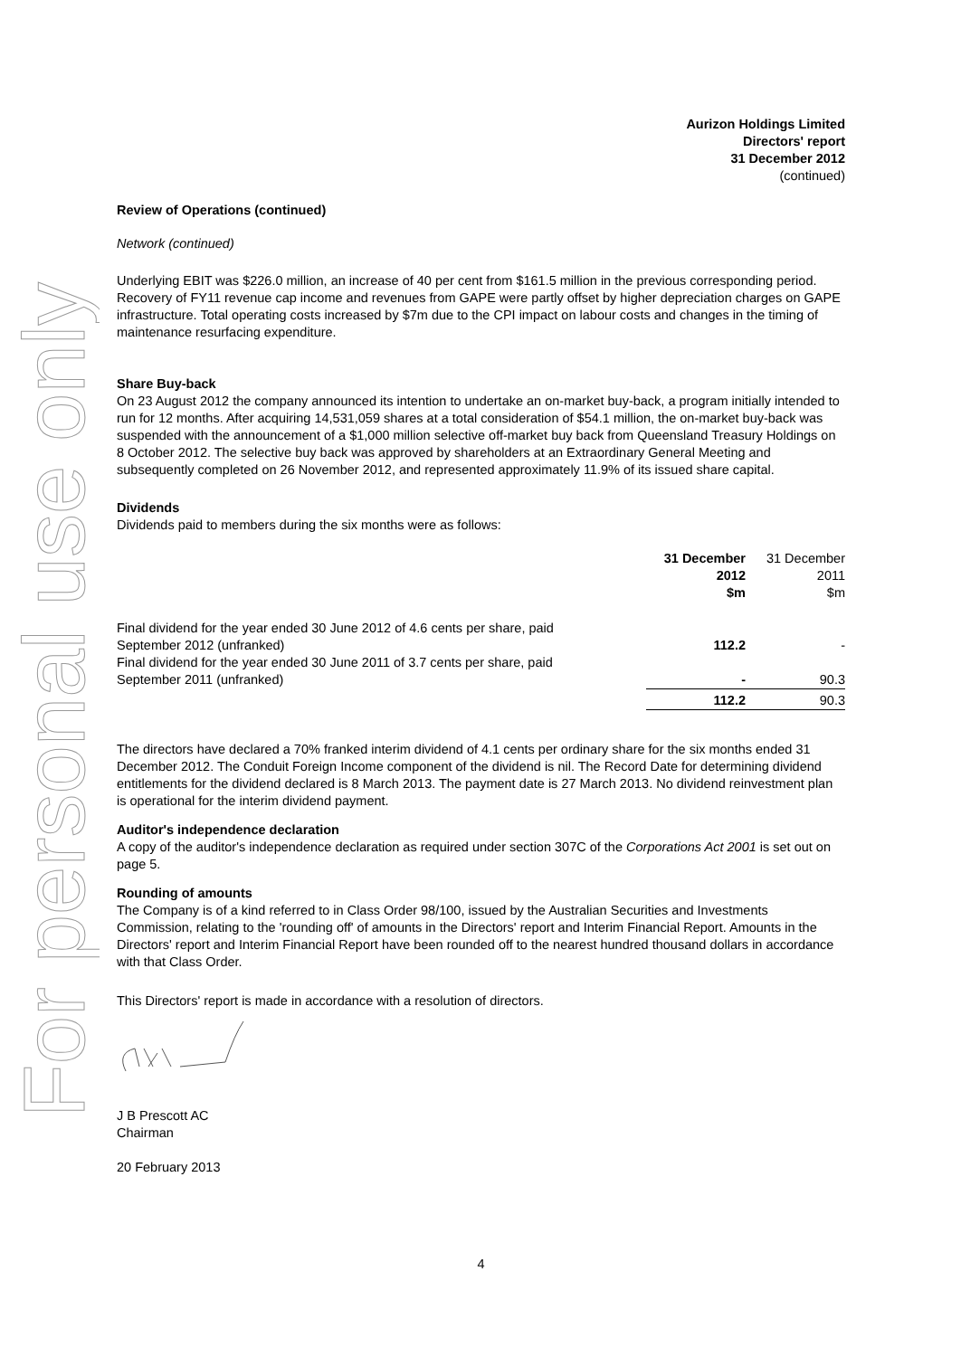For personal use only
Aurizon Holdings Limited
Directors' report
31 December 2012
(continued)
Review of Operations (continued)
Network (continued)
Underlying EBIT was $226.0 million, an increase of 40 per cent from $161.5 million in the previous corresponding period. Recovery of FY11 revenue cap income and revenues from GAPE were partly offset by higher depreciation charges on GAPE infrastructure. Total operating costs increased by $7m due to the CPI impact on labour costs and changes in the timing of maintenance resurfacing expenditure.
Share Buy-back
On 23 August 2012 the company announced its intention to undertake an on-market buy-back, a program initially intended to run for 12 months. After acquiring 14,531,059 shares at a total consideration of $54.1 million, the on-market buy-back was suspended with the announcement of a $1,000 million selective off-market buy back from Queensland Treasury Holdings on 8 October 2012. The selective buy back was approved by shareholders at an Extraordinary General Meeting and subsequently completed on 26 November 2012, and represented approximately 11.9% of its issued share capital.
Dividends
Dividends paid to members during the six months were as follows:
| | 31 December 2012 $m | 31 December 2011 $m |
| Final dividend for the year ended 30 June 2012 of 4.6 cents per share, paid September 2012 (unfranked) | 112.2 | - |
| Final dividend for the year ended 30 June 2011 of 3.7 cents per share, paid September 2011 (unfranked) | - | 90.3 |
| | 112.2 | 90.3 |
The directors have declared a 70% franked interim dividend of 4.1 cents per ordinary share for the six months ended 31 December 2012. The Conduit Foreign Income component of the dividend is nil. The Record Date for determining dividend entitlements for the dividend declared is 8 March 2013. The payment date is 27 March 2013. No dividend reinvestment plan is operational for the interim dividend payment.
Auditor's independence declaration
A copy of the auditor's independence declaration as required under section 307C of the Corporations Act 2001 is set out on page 5.
Rounding of amounts
The Company is of a kind referred to in Class Order 98/100, issued by the Australian Securities and Investments Commission, relating to the 'rounding off' of amounts in the Directors' report and Interim Financial Report. Amounts in the Directors' report and Interim Financial Report have been rounded off to the nearest hundred thousand dollars in accordance with that Class Order.
This Directors' report is made in accordance with a resolution of directors.
J B Prescott AC
Chairman
20 February 2013
4